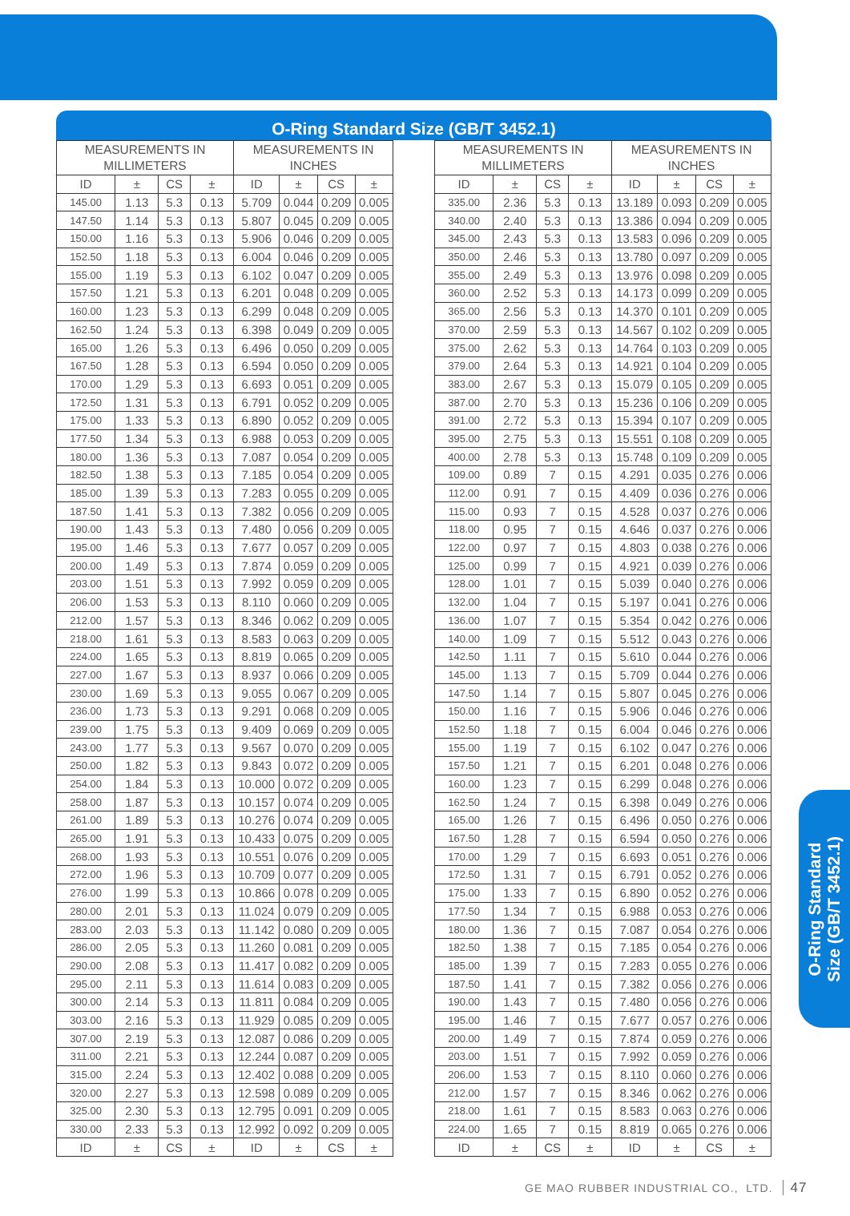O-Ring Standard Size (GB/T 3452.1)
| MEASUREMENTS IN MILLIMETERS | | | | MEASUREMENTS IN INCHES | | | |
| --- | --- | --- | --- | --- | --- | --- | --- |
| ID | ± | CS | ± | ID | ± | CS | ± |
| 145.00 | 1.13 | 5.3 | 0.13 | 5.709 | 0.044 | 0.209 | 0.005 |
| 147.50 | 1.14 | 5.3 | 0.13 | 5.807 | 0.045 | 0.209 | 0.005 |
| 150.00 | 1.16 | 5.3 | 0.13 | 5.906 | 0.046 | 0.209 | 0.005 |
| 152.50 | 1.18 | 5.3 | 0.13 | 6.004 | 0.046 | 0.209 | 0.005 |
| 155.00 | 1.19 | 5.3 | 0.13 | 6.102 | 0.047 | 0.209 | 0.005 |
| 157.50 | 1.21 | 5.3 | 0.13 | 6.201 | 0.048 | 0.209 | 0.005 |
| 160.00 | 1.23 | 5.3 | 0.13 | 6.299 | 0.048 | 0.209 | 0.005 |
| 162.50 | 1.24 | 5.3 | 0.13 | 6.398 | 0.049 | 0.209 | 0.005 |
| 165.00 | 1.26 | 5.3 | 0.13 | 6.496 | 0.050 | 0.209 | 0.005 |
| 167.50 | 1.28 | 5.3 | 0.13 | 6.594 | 0.050 | 0.209 | 0.005 |
| 170.00 | 1.29 | 5.3 | 0.13 | 6.693 | 0.051 | 0.209 | 0.005 |
| 172.50 | 1.31 | 5.3 | 0.13 | 6.791 | 0.052 | 0.209 | 0.005 |
| 175.00 | 1.33 | 5.3 | 0.13 | 6.890 | 0.052 | 0.209 | 0.005 |
| 177.50 | 1.34 | 5.3 | 0.13 | 6.988 | 0.053 | 0.209 | 0.005 |
| 180.00 | 1.36 | 5.3 | 0.13 | 7.087 | 0.054 | 0.209 | 0.005 |
| 182.50 | 1.38 | 5.3 | 0.13 | 7.185 | 0.054 | 0.209 | 0.005 |
| 185.00 | 1.39 | 5.3 | 0.13 | 7.283 | 0.055 | 0.209 | 0.005 |
| 187.50 | 1.41 | 5.3 | 0.13 | 7.382 | 0.056 | 0.209 | 0.005 |
| 190.00 | 1.43 | 5.3 | 0.13 | 7.480 | 0.056 | 0.209 | 0.005 |
| 195.00 | 1.46 | 5.3 | 0.13 | 7.677 | 0.057 | 0.209 | 0.005 |
| 200.00 | 1.49 | 5.3 | 0.13 | 7.874 | 0.059 | 0.209 | 0.005 |
| 203.00 | 1.51 | 5.3 | 0.13 | 7.992 | 0.059 | 0.209 | 0.005 |
| 206.00 | 1.53 | 5.3 | 0.13 | 8.110 | 0.060 | 0.209 | 0.005 |
| 212.00 | 1.57 | 5.3 | 0.13 | 8.346 | 0.062 | 0.209 | 0.005 |
| 218.00 | 1.61 | 5.3 | 0.13 | 8.583 | 0.063 | 0.209 | 0.005 |
| 224.00 | 1.65 | 5.3 | 0.13 | 8.819 | 0.065 | 0.209 | 0.005 |
| 227.00 | 1.67 | 5.3 | 0.13 | 8.937 | 0.066 | 0.209 | 0.005 |
| 230.00 | 1.69 | 5.3 | 0.13 | 9.055 | 0.067 | 0.209 | 0.005 |
| 236.00 | 1.73 | 5.3 | 0.13 | 9.291 | 0.068 | 0.209 | 0.005 |
| 239.00 | 1.75 | 5.3 | 0.13 | 9.409 | 0.069 | 0.209 | 0.005 |
| 243.00 | 1.77 | 5.3 | 0.13 | 9.567 | 0.070 | 0.209 | 0.005 |
| 250.00 | 1.82 | 5.3 | 0.13 | 9.843 | 0.072 | 0.209 | 0.005 |
| 254.00 | 1.84 | 5.3 | 0.13 | 10.000 | 0.072 | 0.209 | 0.005 |
| 258.00 | 1.87 | 5.3 | 0.13 | 10.157 | 0.074 | 0.209 | 0.005 |
| 261.00 | 1.89 | 5.3 | 0.13 | 10.276 | 0.074 | 0.209 | 0.005 |
| 265.00 | 1.91 | 5.3 | 0.13 | 10.433 | 0.075 | 0.209 | 0.005 |
| 268.00 | 1.93 | 5.3 | 0.13 | 10.551 | 0.076 | 0.209 | 0.005 |
| 272.00 | 1.96 | 5.3 | 0.13 | 10.709 | 0.077 | 0.209 | 0.005 |
| 276.00 | 1.99 | 5.3 | 0.13 | 10.866 | 0.078 | 0.209 | 0.005 |
| 280.00 | 2.01 | 5.3 | 0.13 | 11.024 | 0.079 | 0.209 | 0.005 |
| 283.00 | 2.03 | 5.3 | 0.13 | 11.142 | 0.080 | 0.209 | 0.005 |
| 286.00 | 2.05 | 5.3 | 0.13 | 11.260 | 0.081 | 0.209 | 0.005 |
| 290.00 | 2.08 | 5.3 | 0.13 | 11.417 | 0.082 | 0.209 | 0.005 |
| 295.00 | 2.11 | 5.3 | 0.13 | 11.614 | 0.083 | 0.209 | 0.005 |
| 300.00 | 2.14 | 5.3 | 0.13 | 11.811 | 0.084 | 0.209 | 0.005 |
| 303.00 | 2.16 | 5.3 | 0.13 | 11.929 | 0.085 | 0.209 | 0.005 |
| 307.00 | 2.19 | 5.3 | 0.13 | 12.087 | 0.086 | 0.209 | 0.005 |
| 311.00 | 2.21 | 5.3 | 0.13 | 12.244 | 0.087 | 0.209 | 0.005 |
| 315.00 | 2.24 | 5.3 | 0.13 | 12.402 | 0.088 | 0.209 | 0.005 |
| 320.00 | 2.27 | 5.3 | 0.13 | 12.598 | 0.089 | 0.209 | 0.005 |
| 325.00 | 2.30 | 5.3 | 0.13 | 12.795 | 0.091 | 0.209 | 0.005 |
| 330.00 | 2.33 | 5.3 | 0.13 | 12.992 | 0.092 | 0.209 | 0.005 |
| ID | ± | CS | ± | ID | ± | CS | ± |
| MEASUREMENTS IN MILLIMETERS | | | | MEASUREMENTS IN INCHES | | | |
| --- | --- | --- | --- | --- | --- | --- | --- |
| ID | ± | CS | ± | ID | ± | CS | ± |
| 335.00 | 2.36 | 5.3 | 0.13 | 13.189 | 0.093 | 0.209 | 0.005 |
| 340.00 | 2.40 | 5.3 | 0.13 | 13.386 | 0.094 | 0.209 | 0.005 |
| 345.00 | 2.43 | 5.3 | 0.13 | 13.583 | 0.096 | 0.209 | 0.005 |
| 350.00 | 2.46 | 5.3 | 0.13 | 13.780 | 0.097 | 0.209 | 0.005 |
| 355.00 | 2.49 | 5.3 | 0.13 | 13.976 | 0.098 | 0.209 | 0.005 |
| 360.00 | 2.52 | 5.3 | 0.13 | 14.173 | 0.099 | 0.209 | 0.005 |
| 365.00 | 2.56 | 5.3 | 0.13 | 14.370 | 0.101 | 0.209 | 0.005 |
| 370.00 | 2.59 | 5.3 | 0.13 | 14.567 | 0.102 | 0.209 | 0.005 |
| 375.00 | 2.62 | 5.3 | 0.13 | 14.764 | 0.103 | 0.209 | 0.005 |
| 379.00 | 2.64 | 5.3 | 0.13 | 14.921 | 0.104 | 0.209 | 0.005 |
| 383.00 | 2.67 | 5.3 | 0.13 | 15.079 | 0.105 | 0.209 | 0.005 |
| 387.00 | 2.70 | 5.3 | 0.13 | 15.236 | 0.106 | 0.209 | 0.005 |
| 391.00 | 2.72 | 5.3 | 0.13 | 15.394 | 0.107 | 0.209 | 0.005 |
| 395.00 | 2.75 | 5.3 | 0.13 | 15.551 | 0.108 | 0.209 | 0.005 |
| 400.00 | 2.78 | 5.3 | 0.13 | 15.748 | 0.109 | 0.209 | 0.005 |
| 109.00 | 0.89 | 7 | 0.15 | 4.291 | 0.035 | 0.276 | 0.006 |
| 112.00 | 0.91 | 7 | 0.15 | 4.409 | 0.036 | 0.276 | 0.006 |
| 115.00 | 0.93 | 7 | 0.15 | 4.528 | 0.037 | 0.276 | 0.006 |
| 118.00 | 0.95 | 7 | 0.15 | 4.646 | 0.037 | 0.276 | 0.006 |
| 122.00 | 0.97 | 7 | 0.15 | 4.803 | 0.038 | 0.276 | 0.006 |
| 125.00 | 0.99 | 7 | 0.15 | 4.921 | 0.039 | 0.276 | 0.006 |
| 128.00 | 1.01 | 7 | 0.15 | 5.039 | 0.040 | 0.276 | 0.006 |
| 132.00 | 1.04 | 7 | 0.15 | 5.197 | 0.041 | 0.276 | 0.006 |
| 136.00 | 1.07 | 7 | 0.15 | 5.354 | 0.042 | 0.276 | 0.006 |
| 140.00 | 1.09 | 7 | 0.15 | 5.512 | 0.043 | 0.276 | 0.006 |
| 142.50 | 1.11 | 7 | 0.15 | 5.610 | 0.044 | 0.276 | 0.006 |
| 145.00 | 1.13 | 7 | 0.15 | 5.709 | 0.044 | 0.276 | 0.006 |
| 147.50 | 1.14 | 7 | 0.15 | 5.807 | 0.045 | 0.276 | 0.006 |
| 150.00 | 1.16 | 7 | 0.15 | 5.906 | 0.046 | 0.276 | 0.006 |
| 152.50 | 1.18 | 7 | 0.15 | 6.004 | 0.046 | 0.276 | 0.006 |
| 155.00 | 1.19 | 7 | 0.15 | 6.102 | 0.047 | 0.276 | 0.006 |
| 157.50 | 1.21 | 7 | 0.15 | 6.201 | 0.048 | 0.276 | 0.006 |
| 160.00 | 1.23 | 7 | 0.15 | 6.299 | 0.048 | 0.276 | 0.006 |
| 162.50 | 1.24 | 7 | 0.15 | 6.398 | 0.049 | 0.276 | 0.006 |
| 165.00 | 1.26 | 7 | 0.15 | 6.496 | 0.050 | 0.276 | 0.006 |
| 167.50 | 1.28 | 7 | 0.15 | 6.594 | 0.050 | 0.276 | 0.006 |
| 170.00 | 1.29 | 7 | 0.15 | 6.693 | 0.051 | 0.276 | 0.006 |
| 172.50 | 1.31 | 7 | 0.15 | 6.791 | 0.052 | 0.276 | 0.006 |
| 175.00 | 1.33 | 7 | 0.15 | 6.890 | 0.052 | 0.276 | 0.006 |
| 177.50 | 1.34 | 7 | 0.15 | 6.988 | 0.053 | 0.276 | 0.006 |
| 180.00 | 1.36 | 7 | 0.15 | 7.087 | 0.054 | 0.276 | 0.006 |
| 182.50 | 1.38 | 7 | 0.15 | 7.185 | 0.054 | 0.276 | 0.006 |
| 185.00 | 1.39 | 7 | 0.15 | 7.283 | 0.055 | 0.276 | 0.006 |
| 187.50 | 1.41 | 7 | 0.15 | 7.382 | 0.056 | 0.276 | 0.006 |
| 190.00 | 1.43 | 7 | 0.15 | 7.480 | 0.056 | 0.276 | 0.006 |
| 195.00 | 1.46 | 7 | 0.15 | 7.677 | 0.057 | 0.276 | 0.006 |
| 200.00 | 1.49 | 7 | 0.15 | 7.874 | 0.059 | 0.276 | 0.006 |
| 203.00 | 1.51 | 7 | 0.15 | 7.992 | 0.059 | 0.276 | 0.006 |
| 206.00 | 1.53 | 7 | 0.15 | 8.110 | 0.060 | 0.276 | 0.006 |
| 212.00 | 1.57 | 7 | 0.15 | 8.346 | 0.062 | 0.276 | 0.006 |
| 218.00 | 1.61 | 7 | 0.15 | 8.583 | 0.063 | 0.276 | 0.006 |
| 224.00 | 1.65 | 7 | 0.15 | 8.819 | 0.065 | 0.276 | 0.006 |
| ID | ± | CS | ± | ID | ± | CS | ± |
O-Ring Standard
Size (GB/T 3452.1)
GE MAO RUBBER INDUSTRIAL CO., LTD. 47